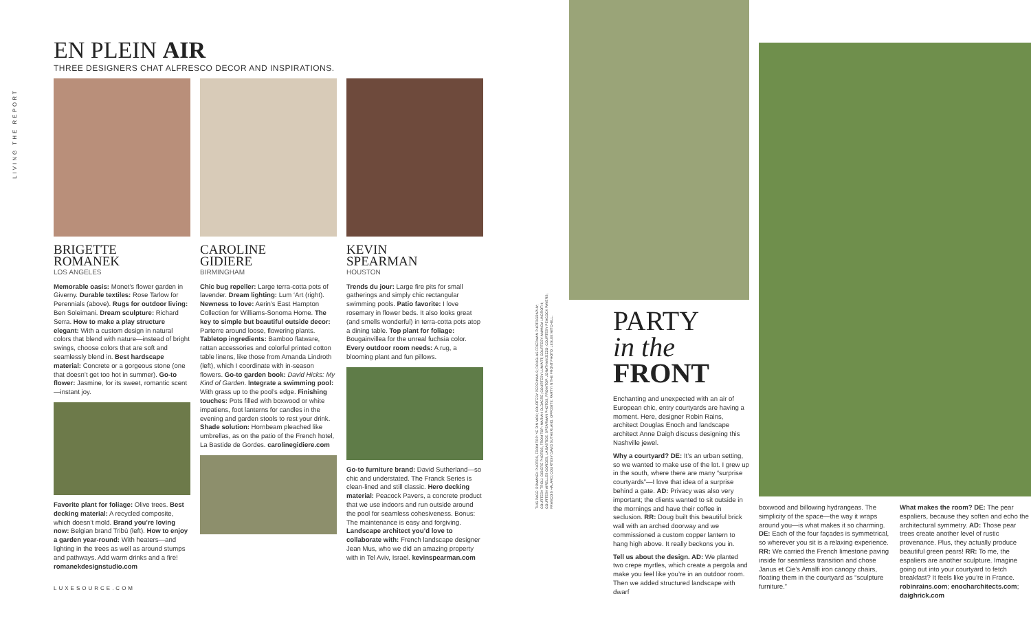LIVING THE REPORT
EN PLEIN AIR
THREE DESIGNERS CHAT ALFRESCO DECOR AND INSPIRATIONS.
BRIGETTE
ROMANEK
LOS ANGELES
Memorable oasis: Monet’s flower garden in Giverny. Durable textiles: Rose Tarlow for Perennials (above). Rugs for outdoor living: Ben Soleimani. Dream sculpture: Richard Serra. How to make a play structure elegant: With a custom design in natural colors that blend with nature—instead of bright swings, choose colors that are soft and seamlessly blend in. Best hardscape material: Concrete or a gorgeous stone (one that doesn’t get too hot in summer). Go-to flower: Jasmine, for its sweet, romantic scent—instant joy.
Favorite plant for foliage: Olive trees. Best decking material: A recycled composite, which doesn’t mold. Brand you’re loving now: Belgian brand Tribù (left). How to enjoy a garden year-round: With heaters—and lighting in the trees as well as around stumps and pathways. Add warm drinks and a fire! romanekdesignstudio.com
LUXESOURCE.COM
CAROLINE
GIDIERE
BIRMINGHAM
Chic bug repeller: Large terra-cotta pots of lavender. Dream lighting: Lum ‘Art (right). Newness to love: Aerin’s East Hampton Collection for Williams-Sonoma Home. The key to simple but beautiful outside decor: Parterre around loose, flowering plants. Tabletop ingredients: Bamboo flatware, rattan accessories and colorful printed cotton table linens, like those from Amanda Lindroth (left), which I coordinate with in-season flowers. Go-to garden book: David Hicks: My Kind of Garden. Integrate a swimming pool: With grass up to the pool’s edge. Finishing touches: Pots filled with boxwood or white impatiens, foot lanterns for candles in the evening and garden stools to rest your drink. Shade solution: Hornbeam pleached like umbrellas, as on the patio of the French hotel, La Bastide de Gordes. carolinegidiere.com
KEVIN
SPEARMAN
HOUSTON
Trends du jour: Large fire pits for small gatherings and simply chic rectangular swimming pools. Patio favorite: I love rosemary in flower beds. It also looks great (and smells wonderful) in terra-cotta pots atop a dining table. Top plant for foliage: Bougainvillea for the unreal fuchsia color. Every outdoor room needs: A rug, a blooming plant and fun pillows.
Go-to furniture brand: David Sutherland—so chic and understated. The Franck Series is clean-lined and still classic. Hero decking material: Peacock Pavers, a concrete product that we use indoors and run outside around the pool for seamless cohesiveness. Bonus: The maintenance is easy and forgiving. Landscape architect you’d love to collaborate with: French landscape designer Jean Mus, who we did an amazing property with in Tel Aviv, Israel. kevinspearman.com
THIS PAGE: ROMANEK PHOTOS, FROM TOP: YE RIN MOK; COURTESY PERENNIALS; DOUGLAS FRIEDMAN PHOTOGRAPHY; COURTESY TRIBÙ. GIDIERE PHOTOS, FROM TOP: MARIAH OLDACRE; COURTESY LUM’ART; COURTESY AMANDA LINDROTH; COURTESY AIRELLES GORDES, LA BASTIDE. SPEARMAN PHOTOS, FROM TOP: JONATHAN ZIZZO; COURTESY PEACOCK PAVERS; FRANCOIS HALARD; COURTESY DAVID SUTHERLAND. OPPOSITE: PARTY IN THE FRONT PHOTO: LESLEE MITCHELL.
PARTY
in the
FRONT
Enchanting and unexpected with an air of European chic, entry courtyards are having a moment. Here, designer Robin Rains, architect Douglas Enoch and landscape architect Anne Daigh discuss designing this Nashville jewel.
Why a courtyard? DE: It’s an urban setting, so we wanted to make use of the lot. I grew up in the south, where there are many “surprise courtyards”—I love that idea of a surprise behind a gate. AD: Privacy was also very important; the clients wanted to sit outside in the mornings and have their coffee in seclusion. RR: Doug built this beautiful brick wall with an arched doorway and we commissioned a custom copper lantern to hang high above. It really beckons you in.
Tell us about the design. AD: We planted two crepe myrtles, which create a pergola and make you feel like you’re in an outdoor room. Then we added structured landscape with dwarf
boxwood and billowing hydrangeas. The simplicity of the space—the way it wraps around you—is what makes it so charming. DE: Each of the four façades is symmetrical, so wherever you sit is a relaxing experience. RR: We carried the French limestone paving inside for seamless transition and chose Janus et Cie’s Amalfi iron canopy chairs, floating them in the courtyard as “sculpture furniture.”
What makes the room? DE: The pear espaliers, because they soften and echo the architectural symmetry. AD: Those pear trees create another level of rustic provenance. Plus, they actually produce beautiful green pears! RR: To me, the espaliers are another sculpture. Imagine going out into your courtyard to fetch breakfast? It feels like you’re in France. robinrains.com; enocharchitects.com; daighrick.com